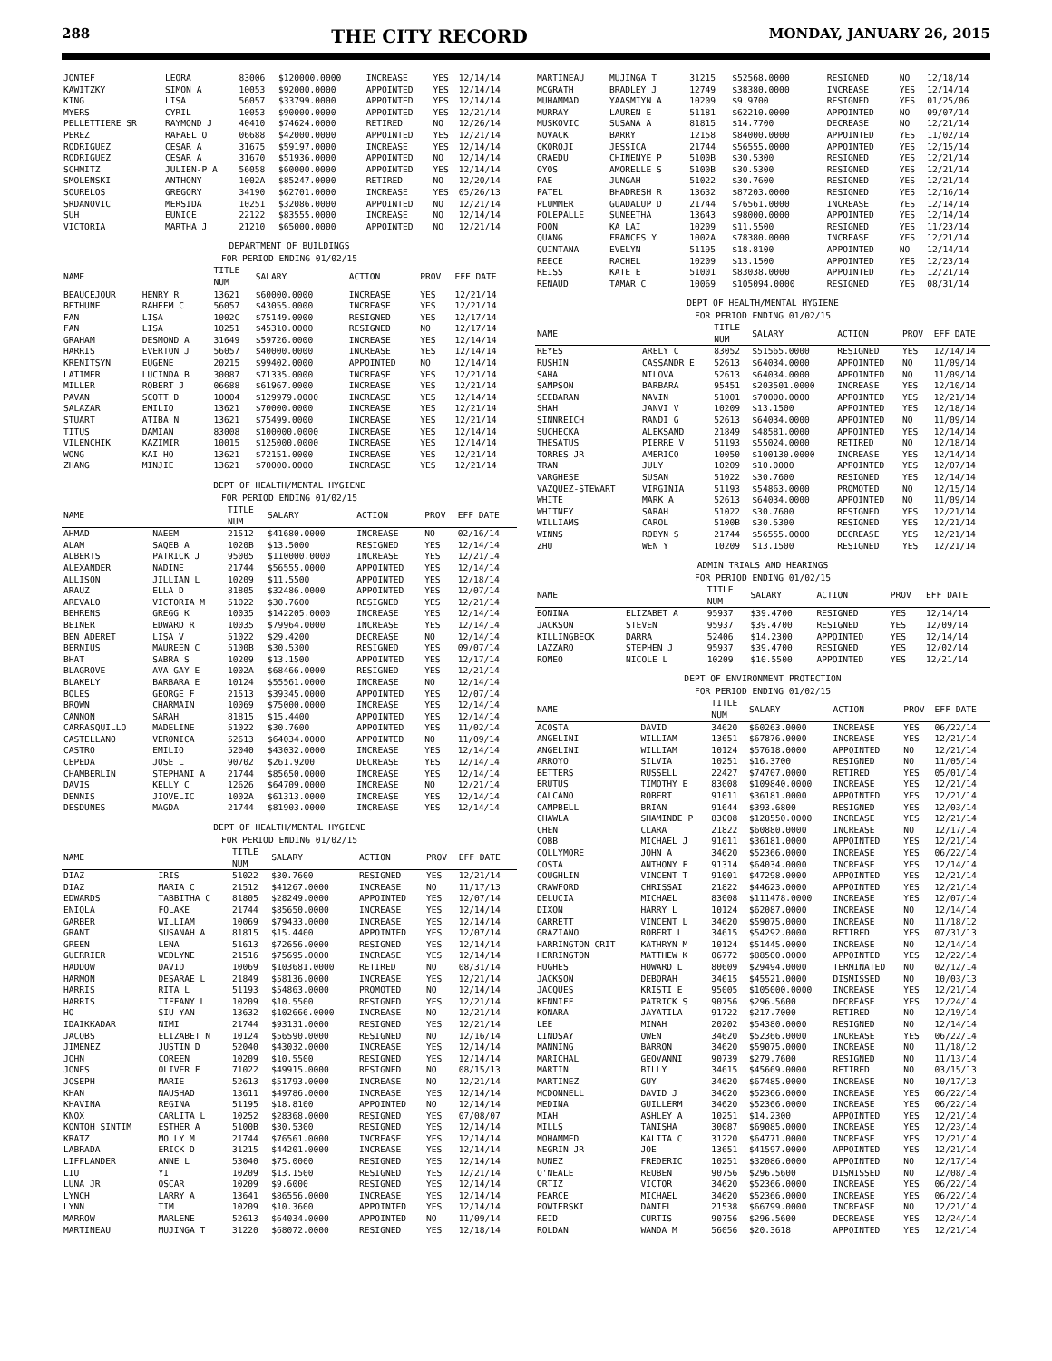288 THE CITY RECORD MONDAY, JANUARY 26, 2015
| JONTEF | LEORA | 83006 | $120000.0000 | INCREASE | YES | 12/14/14 |
| KAWITZKY | SIMON A | 10053 | $92000.0000 | APPOINTED | YES | 12/14/14 |
| KING | LISA | 56057 | $33799.0000 | APPOINTED | YES | 12/14/14 |
| MYERS | CYRIL | 10053 | $90000.0000 | APPOINTED | YES | 12/21/14 |
| PELLETTIERE SR | RAYMOND J | 40410 | $74624.0000 | RETIRED | NO | 12/26/14 |
| PEREZ | RAFAEL O | 06688 | $42000.0000 | APPOINTED | YES | 12/21/14 |
| RODRIGUEZ | CESAR A | 31675 | $59197.0000 | INCREASE | YES | 12/14/14 |
| RODRIGUEZ | CESAR A | 31670 | $51936.0000 | APPOINTED | NO | 12/14/14 |
| SCHMITZ | JULIEN-P A | 56058 | $60000.0000 | APPOINTED | YES | 12/14/14 |
| SMOLENSKI | ANTHONY | 1002A | $85247.0000 | RETIRED | NO | 12/20/14 |
| SOURELOS | GREGORY | 34190 | $62701.0000 | INCREASE | YES | 05/26/13 |
| SRDANOVIC | MERSIDA | 10251 | $32086.0000 | APPOINTED | NO | 12/21/14 |
| SUH | EUNICE | 22122 | $83555.0000 | INCREASE | NO | 12/14/14 |
| VICTORIA | MARTHA J | 21210 | $65000.0000 | APPOINTED | NO | 12/21/14 |
DEPARTMENT OF BUILDINGS
FOR PERIOD ENDING 01/02/15
| NAME | | TITLE NUM | SALARY | ACTION | PROV | EFF DATE |
| --- | --- | --- | --- | --- | --- | --- |
| BEAUCEJOUR | HENRY R | 13621 | $60000.0000 | INCREASE | YES | 12/21/14 |
| BETHUNE | RAHEEM C | 56057 | $43055.0000 | INCREASE | YES | 12/21/14 |
| FAN | LISA | 1002C | $75149.0000 | RESIGNED | YES | 12/17/14 |
| FAN | LISA | 10251 | $45310.0000 | RESIGNED | NO | 12/17/14 |
| GRAHAM | DESMOND A | 31649 | $59726.0000 | INCREASE | YES | 12/14/14 |
| HARRIS | EVERTON J | 56057 | $40000.0000 | INCREASE | YES | 12/14/14 |
| KRENITSYN | EUGENE | 20215 | $99402.0000 | APPOINTED | NO | 12/14/14 |
| LATIMER | LUCINDA B | 30087 | $71335.0000 | INCREASE | YES | 12/21/14 |
| MILLER | ROBERT J | 06688 | $61967.0000 | INCREASE | YES | 12/21/14 |
| PAVAN | SCOTT D | 10004 | $129979.0000 | INCREASE | YES | 12/14/14 |
| SALAZAR | EMILIO | 13621 | $70000.0000 | INCREASE | YES | 12/21/14 |
| STUART | ATIBA N | 13621 | $75499.0000 | INCREASE | YES | 12/21/14 |
| TITUS | DAMIAN | 83008 | $100000.0000 | INCREASE | YES | 12/14/14 |
| VILENCHIK | KAZIMIR | 10015 | $125000.0000 | INCREASE | YES | 12/14/14 |
| WONG | KAI HO | 13621 | $72151.0000 | INCREASE | YES | 12/21/14 |
| ZHANG | MINJIE | 13621 | $70000.0000 | INCREASE | YES | 12/21/14 |
DEPT OF HEALTH/MENTAL HYGIENE
FOR PERIOD ENDING 01/02/15
| NAME | | TITLE NUM | SALARY | ACTION | PROV | EFF DATE |
| --- | --- | --- | --- | --- | --- | --- |
| AHMAD | NAEEM | 21512 | $41680.0000 | INCREASE | NO | 02/16/14 |
| ALAM | SAQEB A | 1020B | $13.5000 | RESIGNED | YES | 12/14/14 |
| ALBERTS | PATRICK J | 95005 | $110000.0000 | INCREASE | YES | 12/21/14 |
| ALEXANDER | NADINE | 21744 | $56555.0000 | APPOINTED | YES | 12/14/14 |
| ALLISON | JILLIAN L | 10209 | $11.5500 | APPOINTED | YES | 12/18/14 |
| ARAUZ | ELLA D | 81805 | $32486.0000 | APPOINTED | YES | 12/07/14 |
| AREVALO | VICTORIA M | 51022 | $30.7600 | RESIGNED | YES | 12/21/14 |
| BEHRENS | GREGG K | 10035 | $142205.0000 | INCREASE | YES | 12/14/14 |
| BEINER | EDWARD R | 10035 | $79964.0000 | INCREASE | YES | 12/14/14 |
| BEN ADERET | LISA V | 51022 | $29.4200 | DECREASE | NO | 12/14/14 |
| BERNIUS | MAUREEN C | 5100B | $30.5300 | RESIGNED | YES | 09/07/14 |
| BHAT | SABRA S | 10209 | $13.1500 | APPOINTED | YES | 12/17/14 |
| BLAGROVE | AVA GAY E | 1002A | $68466.0000 | RESIGNED | YES | 12/21/14 |
| BLAKELY | BARBARA E | 10124 | $55561.0000 | INCREASE | NO | 12/14/14 |
| BOLES | GEORGE F | 21513 | $39345.0000 | APPOINTED | YES | 12/07/14 |
| BROWN | CHARMAIN | 10069 | $75000.0000 | INCREASE | YES | 12/14/14 |
| CANNON | SARAH | 81815 | $15.4400 | APPOINTED | YES | 12/14/14 |
| CARRASQUILLO | MADELINE | 51022 | $30.7600 | APPOINTED | YES | 11/02/14 |
| CASTELLANO | VERONICA | 52613 | $64034.0000 | APPOINTED | NO | 11/09/14 |
| CASTRO | EMILIO | 52040 | $43032.0000 | INCREASE | YES | 12/14/14 |
| CEPEDA | JOSE L | 90702 | $261.9200 | DECREASE | YES | 12/14/14 |
| CHAMBERLIN | STEPHANI A | 21744 | $85650.0000 | INCREASE | YES | 12/14/14 |
| DAVIS | KELLY C | 12626 | $64709.0000 | INCREASE | NO | 12/21/14 |
| DENNIS | JIOVELIC | 1002A | $61313.0000 | INCREASE | YES | 12/14/14 |
| DESDUNES | MAGDA | 21744 | $81903.0000 | INCREASE | YES | 12/14/14 |
DEPT OF HEALTH/MENTAL HYGIENE
FOR PERIOD ENDING 01/02/15
| NAME | | TITLE NUM | SALARY | ACTION | PROV | EFF DATE |
| --- | --- | --- | --- | --- | --- | --- |
| DIAZ | IRIS | 51022 | $30.7600 | RESIGNED | YES | 12/21/14 |
| DIAZ | MARIA C | 21512 | $41267.0000 | INCREASE | NO | 11/17/13 |
| EDWARDS | TABBITHA C | 81805 | $28249.0000 | APPOINTED | YES | 12/07/14 |
| ENIOLA | FOLAKE | 21744 | $85650.0000 | INCREASE | YES | 12/14/14 |
| GARBER | WILLIAM | 10069 | $79433.0000 | INCREASE | YES | 12/14/14 |
| GRANT | SUSANAH A | 81815 | $15.4400 | APPOINTED | YES | 12/07/14 |
| GREEN | LENA | 51613 | $72656.0000 | RESIGNED | YES | 12/14/14 |
| GUERRIER | WEDLYNE | 21516 | $75695.0000 | INCREASE | YES | 12/14/14 |
| HADDOW | DAVID | 10069 | $103681.0000 | RETIRED | NO | 08/31/14 |
| HARMON | DESARAE L | 21849 | $58136.0000 | INCREASE | YES | 12/21/14 |
| HARRIS | RITA L | 51193 | $54863.0000 | PROMOTED | NO | 12/14/14 |
| HARRIS | TIFFANY L | 10209 | $10.5500 | RESIGNED | YES | 12/21/14 |
| HO | SIU YAN | 13632 | $102666.0000 | INCREASE | NO | 12/21/14 |
| IDAIKKADAR | NIMI | 21744 | $93131.0000 | RESIGNED | YES | 12/21/14 |
| JACOBS | ELIZABET N | 10124 | $56590.0000 | RESIGNED | NO | 12/16/14 |
| JIMENEZ | JUSTIN D | 52040 | $43032.0000 | INCREASE | YES | 12/14/14 |
| JOHN | COREEN | 10209 | $10.5500 | RESIGNED | YES | 12/14/14 |
| JONES | OLIVER F | 71022 | $49915.0000 | RESIGNED | NO | 08/15/13 |
| JOSEPH | MARIE | 52613 | $51793.0000 | INCREASE | NO | 12/21/14 |
| KHAN | NAUSHAD | 13611 | $49786.0000 | INCREASE | YES | 12/14/14 |
| KHAVINA | REGINA | 51195 | $18.8100 | APPOINTED | NO | 12/14/14 |
| KNOX | CARLITA L | 10252 | $28368.0000 | RESIGNED | YES | 07/08/07 |
| KONTOH SINTIM | ESTHER A | 5100B | $30.5300 | RESIGNED | YES | 12/14/14 |
| KRATZ | MOLLY M | 21744 | $76561.0000 | INCREASE | YES | 12/14/14 |
| LABRADA | ERICK D | 31215 | $44201.0000 | INCREASE | YES | 12/14/14 |
| LIFFLANDER | ANNE L | 53040 | $75.0000 | RESIGNED | YES | 12/14/14 |
| LIU | YI | 10209 | $13.1500 | RESIGNED | YES | 12/21/14 |
| LUNA JR | OSCAR | 10209 | $9.6000 | RESIGNED | YES | 12/14/14 |
| LYNCH | LARRY A | 13641 | $86556.0000 | INCREASE | YES | 12/14/14 |
| LYNN | TIM | 10209 | $10.3600 | APPOINTED | YES | 12/14/14 |
| MARROW | MARLENE | 52613 | $64034.0000 | APPOINTED | NO | 11/09/14 |
| MARTINEAU | MUJINGA T | 31220 | $68072.0000 | RESIGNED | YES | 12/18/14 |
| MARTINEAU | MUJINGA T | 31215 | $52568.0000 | RESIGNED | NO | 12/18/14 |
| MCGRATH | BRADLEY J | 12749 | $38380.0000 | INCREASE | YES | 12/14/14 |
| MUHAMMAD | YAASMIYN A | 10209 | $9.9700 | RESIGNED | YES | 01/25/06 |
| MURRAY | LAUREN E | 51181 | $62210.0000 | APPOINTED | NO | 09/07/14 |
| MUSKOVIC | SUSANA A | 81815 | $14.7700 | DECREASE | NO | 12/21/14 |
| NOVACK | BARRY | 12158 | $84000.0000 | APPOINTED | YES | 11/02/14 |
| OKOROJI | JESSICA | 21744 | $56555.0000 | APPOINTED | YES | 12/15/14 |
| ORAEDU | CHINENYE P | 5100B | $30.5300 | RESIGNED | YES | 12/21/14 |
| OYOS | AMORELLE S | 5100B | $30.5300 | RESIGNED | YES | 12/21/14 |
| PAE | JUNGAH | 51022 | $30.7600 | RESIGNED | YES | 12/21/14 |
| PATEL | BHADRESH R | 13632 | $87203.0000 | RESIGNED | YES | 12/16/14 |
| PLUMMER | GUADALUP D | 21744 | $76561.0000 | INCREASE | YES | 12/14/14 |
| POLEPALLE | SUNEETHA | 13643 | $98000.0000 | APPOINTED | YES | 12/14/14 |
| POON | KA LAI | 10209 | $11.5500 | RESIGNED | YES | 11/23/14 |
| QUANG | FRANCES Y | 1002A | $78380.0000 | INCREASE | YES | 12/21/14 |
| QUINTANA | EVELYN | 51195 | $18.8100 | APPOINTED | NO | 12/14/14 |
| REECE | RACHEL | 10209 | $13.1500 | APPOINTED | YES | 12/23/14 |
| REISS | KATE E | 51001 | $83038.0000 | APPOINTED | YES | 12/21/14 |
| RENAUD | TAMAR C | 10069 | $105094.0000 | RESIGNED | YES | 08/31/14 |
DEPT OF HEALTH/MENTAL HYGIENE
FOR PERIOD ENDING 01/02/15
| NAME | | TITLE NUM | SALARY | ACTION | PROV | EFF DATE |
| --- | --- | --- | --- | --- | --- | --- |
| REYES | ARELY C | 83052 | $51565.0000 | RESIGNED | YES | 12/14/14 |
| RUSHIN | CASSANDR E | 52613 | $64034.0000 | APPOINTED | NO | 11/09/14 |
| SAHA | NILOVA | 52613 | $64034.0000 | APPOINTED | NO | 11/09/14 |
| SAMPSON | BARBARA | 95451 | $203501.0000 | INCREASE | YES | 12/10/14 |
| SEEBARAN | NAVIN | 51001 | $70000.0000 | APPOINTED | YES | 12/21/14 |
| SHAH | JANVI V | 10209 | $13.1500 | APPOINTED | YES | 12/18/14 |
| SINNREICH | RANDI G | 52613 | $64034.0000 | APPOINTED | NO | 11/09/14 |
| SUCHECKA | ALEKSAND | 21849 | $48581.0000 | APPOINTED | YES | 12/14/14 |
| THESATUS | PIERRE V | 51193 | $55024.0000 | RETIRED | NO | 12/18/14 |
| TORRES JR | AMERICO | 10050 | $100130.0000 | INCREASE | YES | 12/14/14 |
| TRAN | JULY | 10209 | $10.0000 | APPOINTED | YES | 12/07/14 |
| VARGHESE | SUSAN | 51022 | $30.7600 | RESIGNED | YES | 12/14/14 |
| VAZQUEZ-STEWART | VIRGINIA | 51193 | $54863.0000 | PROMOTED | NO | 12/15/14 |
| WHITE | MARK A | 52613 | $64034.0000 | APPOINTED | NO | 11/09/14 |
| WHITNEY | SARAH | 51022 | $30.7600 | RESIGNED | YES | 12/21/14 |
| WILLIAMS | CAROL | 5100B | $30.5300 | RESIGNED | YES | 12/21/14 |
| WINNS | ROBYN S | 21744 | $56555.0000 | DECREASE | YES | 12/21/14 |
| ZHU | WEN Y | 10209 | $13.1500 | RESIGNED | YES | 12/21/14 |
ADMIN TRIALS AND HEARINGS
FOR PERIOD ENDING 01/02/15
| NAME | | TITLE NUM | SALARY | ACTION | PROV | EFF DATE |
| --- | --- | --- | --- | --- | --- | --- |
| BONINA | ELIZABET A | 95937 | $39.4700 | RESIGNED | YES | 12/14/14 |
| JACKSON | STEVEN | 95937 | $39.4700 | RESIGNED | YES | 12/09/14 |
| KILLINGBECK | DARRA | 52406 | $14.2300 | APPOINTED | YES | 12/14/14 |
| LAZZARO | STEPHEN J | 95937 | $39.4700 | RESIGNED | YES | 12/02/14 |
| ROMEO | NICOLE L | 10209 | $10.5500 | APPOINTED | YES | 12/21/14 |
DEPT OF ENVIRONMENT PROTECTION
FOR PERIOD ENDING 01/02/15
| NAME | | TITLE NUM | SALARY | ACTION | PROV | EFF DATE |
| --- | --- | --- | --- | --- | --- | --- |
| ACOSTA | DAVID | 34620 | $60263.0000 | INCREASE | YES | 06/22/14 |
| ANGELINI | WILLIAM | 13651 | $67876.0000 | INCREASE | YES | 12/21/14 |
| ANGELINI | WILLIAM | 10124 | $57618.0000 | APPOINTED | NO | 12/21/14 |
| ARROYO | SILVIA | 10251 | $16.3700 | RESIGNED | NO | 11/05/14 |
| BETTERS | RUSSELL | 22427 | $74707.0000 | RETIRED | YES | 05/01/14 |
| BRUTUS | TIMOTHY E | 83008 | $109840.0000 | INCREASE | YES | 12/21/14 |
| CALCANO | ROBERT | 91011 | $36181.0000 | APPOINTED | YES | 12/21/14 |
| CAMPBELL | BRIAN | 91644 | $393.6800 | RESIGNED | YES | 12/03/14 |
| CHAWLA | SHAMINDE P | 83008 | $128550.0000 | INCREASE | YES | 12/21/14 |
| CHEN | CLARA | 21822 | $60880.0000 | INCREASE | NO | 12/17/14 |
| COBB | MICHAEL J | 91011 | $36181.0000 | APPOINTED | YES | 12/21/14 |
| COLLYMORE | JOHN A | 34620 | $52366.0000 | INCREASE | YES | 06/22/14 |
| COSTA | ANTHONY F | 91314 | $64034.0000 | INCREASE | YES | 12/14/14 |
| COUGHLIN | VINCENT T | 91001 | $47298.0000 | APPOINTED | YES | 12/21/14 |
| CRAWFORD | CHRISSAI | 21822 | $44623.0000 | APPOINTED | YES | 12/21/14 |
| DELUCIA | MICHAEL | 83008 | $111478.0000 | INCREASE | YES | 12/07/14 |
| DIXON | HARRY L | 10124 | $62087.0000 | INCREASE | NO | 12/14/14 |
| GARRETT | VINCENT L | 34620 | $59075.0000 | INCREASE | NO | 11/18/12 |
| GRAZIANO | ROBERT L | 34615 | $54292.0000 | RETIRED | YES | 07/31/13 |
| HARRINGTON-CRIT | KATHRYN M | 10124 | $51445.0000 | INCREASE | NO | 12/14/14 |
| HERRINGTON | MATTHEW K | 06772 | $88500.0000 | APPOINTED | YES | 12/22/14 |
| HUGHES | HOWARD L | 80609 | $29494.0000 | TERMINATED | NO | 02/12/14 |
| JACKSON | DEBORAH | 34615 | $45521.0000 | DISMISSED | NO | 10/03/13 |
| JACQUES | KRISTI E | 95005 | $105000.0000 | INCREASE | YES | 12/21/14 |
| KENNIFF | PATRICK S | 90756 | $296.5600 | DECREASE | YES | 12/24/14 |
| KONARA | JAYATILA | 91722 | $217.7000 | RETIRED | NO | 12/19/14 |
| LEE | MINAH | 20202 | $54380.0000 | RESIGNED | NO | 12/14/14 |
| LINDSAY | OWEN | 34620 | $52366.0000 | INCREASE | YES | 06/22/14 |
| MANNING | BARRON | 34620 | $59075.0000 | INCREASE | NO | 11/18/12 |
| MARICHAL | GEOVANNI | 90739 | $279.7600 | RESIGNED | NO | 11/13/14 |
| MARTIN | BILLY | 34615 | $45669.0000 | RETIRED | NO | 03/15/13 |
| MARTINEZ | GUY | 34620 | $67485.0000 | INCREASE | NO | 10/17/13 |
| MCDONNELL | DAVID J | 34620 | $52366.0000 | INCREASE | YES | 06/22/14 |
| MEDINA | GUILLERM | 34620 | $52366.0000 | INCREASE | YES | 06/22/14 |
| MIAH | ASHLEY A | 10251 | $14.2300 | APPOINTED | YES | 12/21/14 |
| MILLS | TANISHA | 30087 | $69085.0000 | INCREASE | YES | 12/23/14 |
| MOHAMMED | KALITA C | 31220 | $64771.0000 | INCREASE | YES | 12/21/14 |
| NEGRIN JR | JOE | 13651 | $41597.0000 | APPOINTED | YES | 12/21/14 |
| NUNEZ | FREDERIC | 10251 | $32086.0000 | APPOINTED | NO | 12/17/14 |
| O'NEALE | REUBEN | 90756 | $296.5600 | DISMISSED | NO | 12/08/14 |
| ORTIZ | VICTOR | 34620 | $52366.0000 | INCREASE | YES | 06/22/14 |
| PEARCE | MICHAEL | 34620 | $52366.0000 | INCREASE | YES | 06/22/14 |
| POWIERSKI | DANIEL | 21538 | $66799.0000 | INCREASE | NO | 12/21/14 |
| REID | CURTIS | 90756 | $296.5600 | DECREASE | YES | 12/24/14 |
| ROLDAN | WANDA M | 56056 | $20.3618 | APPOINTED | YES | 12/21/14 |